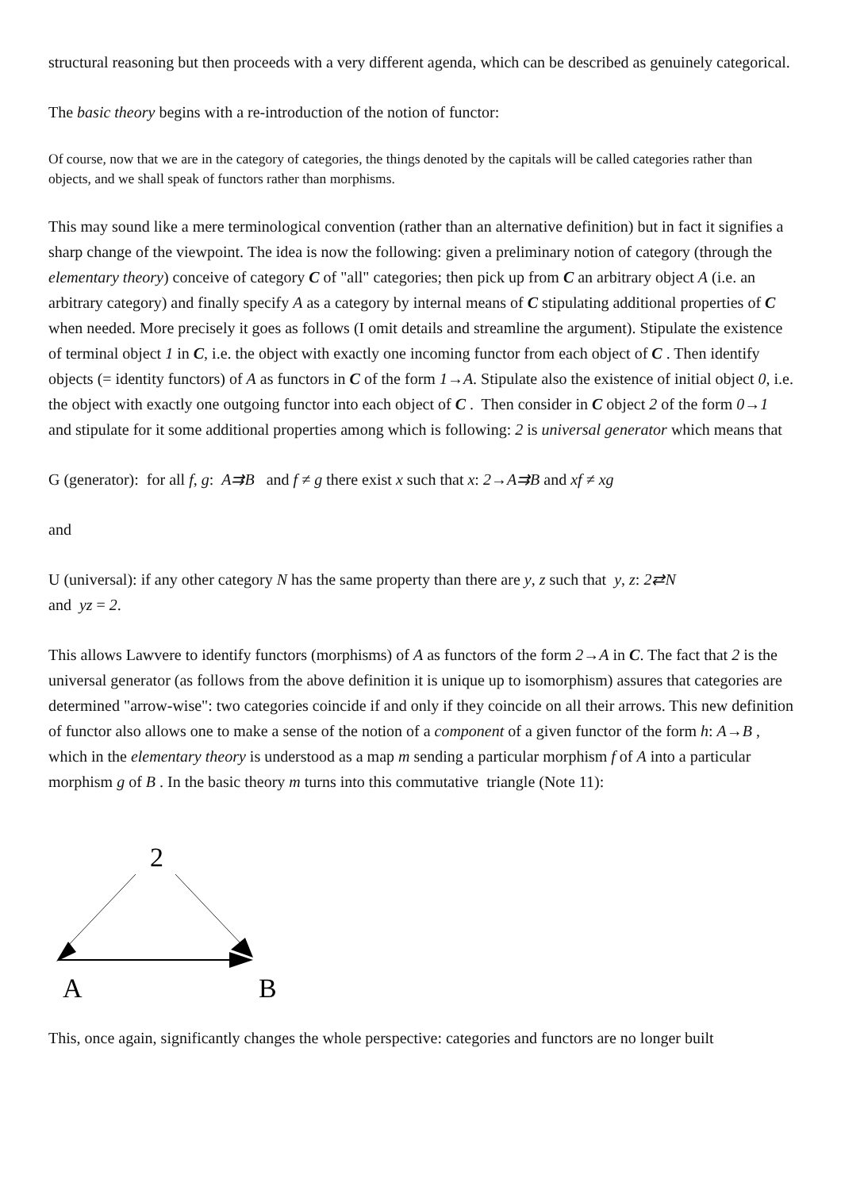structural reasoning but then proceeds with a very different agenda, which can be described as genuinely categorical.
The basic theory begins with a re-introduction of the notion of functor:
Of course, now that we are in the category of categories, the things denoted by the capitals will be called categories rather than objects, and we shall speak of functors rather than morphisms.
This may sound like a mere terminological convention (rather than an alternative definition) but in fact it signifies a sharp change of the viewpoint. The idea is now the following: given a preliminary notion of category (through the elementary theory) conceive of category C of "all" categories; then pick up from C an arbitrary object A (i.e. an arbitrary category) and finally specify A as a category by internal means of C stipulating additional properties of C when needed. More precisely it goes as follows (I omit details and streamline the argument). Stipulate the existence of terminal object 1 in C, i.e. the object with exactly one incoming functor from each object of C . Then identify objects (= identity functors) of A as functors in C of the form 1→A. Stipulate also the existence of initial object 0, i.e. the object with exactly one outgoing functor into each object of C . Then consider in C object 2 of the form 0→1 and stipulate for it some additional properties among which is following: 2 is universal generator which means that
G (generator): for all f, g: A⇉B and f ≠ g there exist x such that x: 2→A⇉B and xf ≠ xg
and
U (universal): if any other category N has the same property than there are y, z such that y, z: 2⇄N
and yz = 2.
This allows Lawvere to identify functors (morphisms) of A as functors of the form 2→A in C. The fact that 2 is the universal generator (as follows from the above definition it is unique up to isomorphism) assures that categories are determined "arrow-wise": two categories coincide if and only if they coincide on all their arrows. This new definition of functor also allows one to make a sense of the notion of a component of a given functor of the form h: A→B , which in the elementary theory is understood as a map m sending a particular morphism f of A into a particular morphism g of B . In the basic theory m turns into this commutative triangle (Note 11):
2
A
B
This, once again, significantly changes the whole perspective: categories and functors are no longer built